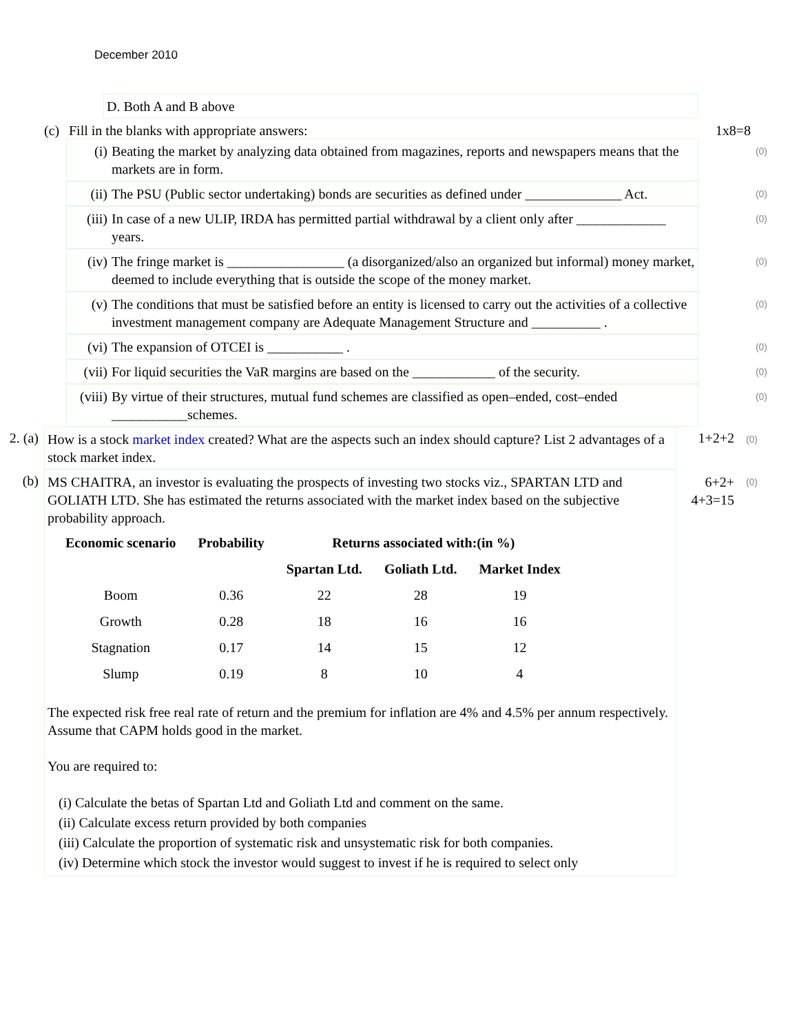December 2010
D. Both A and B above
(c) Fill in the blanks with appropriate answers: 1x8=8
(i) Beating the market by analyzing data obtained from magazines, reports and newspapers means that the markets are in form.
(0)
(ii) The PSU (Public sector undertaking) bonds are securities as defined under ______________ Act.
(0)
(iii)
In case of a new ULIP, IRDA has permitted partial withdrawal by a client only after _____________ years.
(0)
(iv) The fringe market is _________________ (a disorganized/also an organized but informal) money market, deemed to include everything that is outside the scope of the money market.
(0)
(v) The conditions that must be satisfied before an entity is licensed to carry out the activities of a collective investment management company are Adequate Management Structure and __________ .
(0)
(vi) The expansion of OTCEI is ___________ .
(0)
(vii)
For liquid securities the VaR margins are based on the ____________ of the security.
(0)
(viii)
By virtue of their structures, mutual fund schemes are classified as open–ended, cost–ended ___________schemes.
(0)
2. (a)
How is a stock market index created? What are the aspects such an index should capture? List 2 advantages of a stock market index.
1+2+2
(0)
(b)
MS CHAITRA, an investor is evaluating the prospects of investing two stocks viz., SPARTAN LTD and GOLIATH LTD. She has estimated the returns associated with the market index based on the subjective probability approach.
| Economic scenario | Probability | Returns associated with:(in %) | | |
| --- | --- | --- | --- | --- |
| | | Spartan Ltd. | Goliath Ltd. | Market Index |
| Boom | 0.36 | 22 | 28 | 19 |
| Growth | 0.28 | 18 | 16 | 16 |
| Stagnation | 0.17 | 14 | 15 | 12 |
| Slump | 0.19 | 8 | 10 | 4 |
The expected risk free real rate of return and the premium for inflation are 4% and 4.5% per annum respectively. Assume that CAPM holds good in the market.
You are required to:
(i) Calculate the betas of Spartan Ltd and Goliath Ltd and comment on the same.
(ii) Calculate excess return provided by both companies
(iii) Calculate the proportion of systematic risk and unsystematic risk for both companies.
(iv) Determine which stock the investor would suggest to invest if he is required to select only
6+2+
4+3=15
(0)